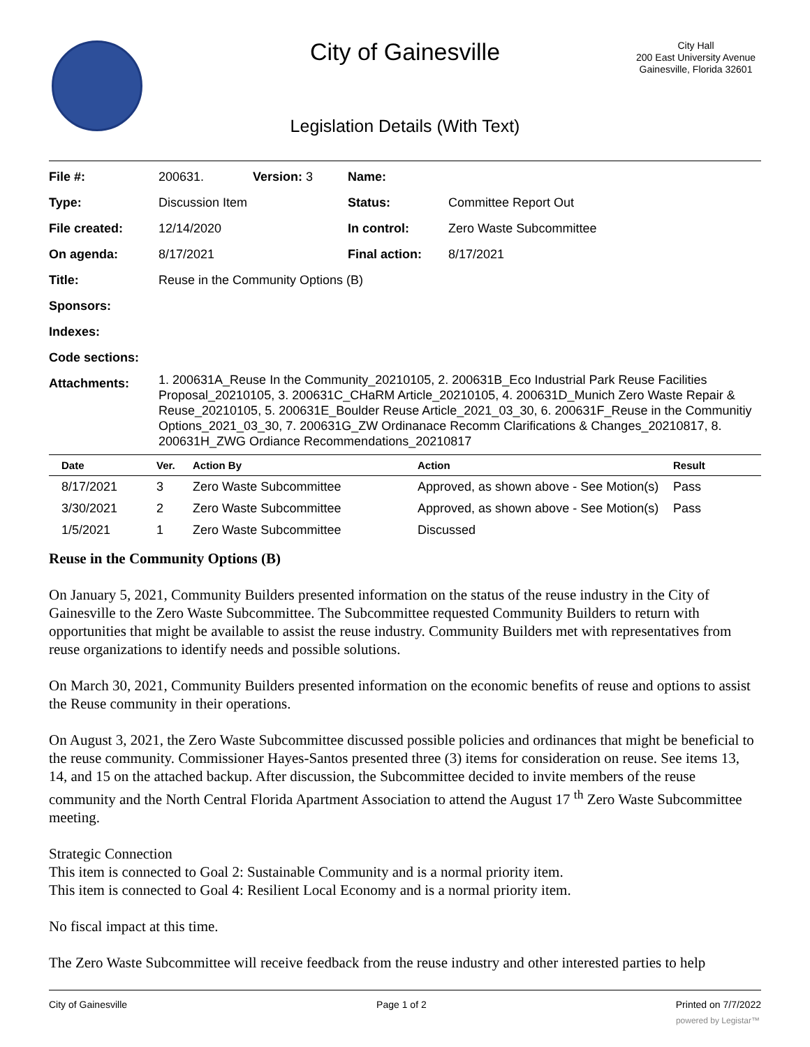City of Gainesville
City Hall
200 East University Avenue
Gainesville, Florida 32601
Legislation Details (With Text)
| File #: | 200631. | Version: 3 | Name: | |
| Type: | Discussion Item | | Status: | Committee Report Out |
| File created: | 12/14/2020 | | In control: | Zero Waste Subcommittee |
| On agenda: | 8/17/2021 | | Final action: | 8/17/2021 |
| Title: | Reuse in the Community Options (B) | | | |
| Sponsors: | | | | |
| Indexes: | | | | |
| Code sections: | | | | |
| Attachments: | 1. 200631A_Reuse In the Community_20210105, 2. 200631B_Eco Industrial Park Reuse Facilities Proposal_20210105, 3. 200631C_CHaRM Article_20210105, 4. 200631D_Munich Zero Waste Repair & Reuse_20210105, 5. 200631E_Boulder Reuse Article_2021_03_30, 6. 200631F_Reuse in the Communitiy Options_2021_03_30, 7. 200631G_ZW Ordinanace Recomm Clarifications & Changes_20210817, 8. 200631H_ZWG Ordiance Recommendations_20210817 | | | |
| Date | Ver. | Action By | Action | Result |
| --- | --- | --- | --- | --- |
| 8/17/2021 | 3 | Zero Waste Subcommittee | Approved, as shown above - See Motion(s) | Pass |
| 3/30/2021 | 2 | Zero Waste Subcommittee | Approved, as shown above - See Motion(s) | Pass |
| 1/5/2021 | 1 | Zero Waste Subcommittee | Discussed | |
Reuse in the Community Options (B)
On January 5, 2021, Community Builders presented information on the status of the reuse industry in the City of Gainesville to the Zero Waste Subcommittee. The Subcommittee requested Community Builders to return with opportunities that might be available to assist the reuse industry. Community Builders met with representatives from reuse organizations to identify needs and possible solutions.
On March 30, 2021, Community Builders presented information on the economic benefits of reuse and options to assist the Reuse community in their operations.
On August 3, 2021, the Zero Waste Subcommittee discussed possible policies and ordinances that might be beneficial to the reuse community. Commissioner Hayes-Santos presented three (3) items for consideration on reuse. See items 13, 14, and 15 on the attached backup. After discussion, the Subcommittee decided to invite members of the reuse community and the North Central Florida Apartment Association to attend the August 17 <sup>th</sup> Zero Waste Subcommittee meeting.
Strategic Connection
This item is connected to Goal 2: Sustainable Community and is a normal priority item.
This item is connected to Goal 4: Resilient Local Economy and is a normal priority item.
No fiscal impact at this time.
The Zero Waste Subcommittee will receive feedback from the reuse industry and other interested parties to help
City of Gainesville Page 1 of 2 Printed on 7/7/2022
powered by Legistar™